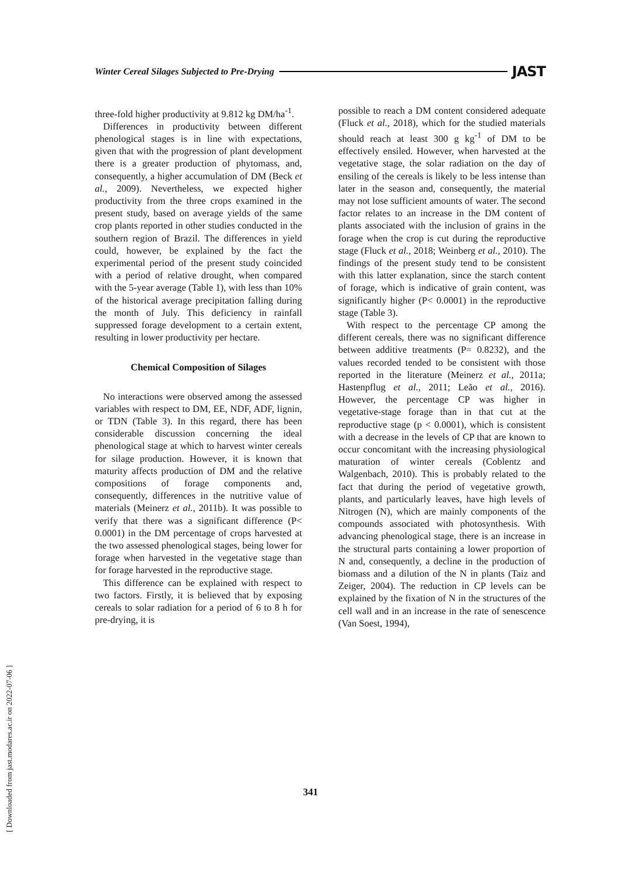Winter Cereal Silages Subjected to Pre-Drying JAST
three-fold higher productivity at 9.812 kg DM/ha<sup>-1</sup>.
Differences in productivity between different phenological stages is in line with expectations, given that with the progression of plant development there is a greater production of phytomass, and, consequently, a higher accumulation of DM (Beck et al., 2009). Nevertheless, we expected higher productivity from the three crops examined in the present study, based on average yields of the same crop plants reported in other studies conducted in the southern region of Brazil. The differences in yield could, however, be explained by the fact the experimental period of the present study coincided with a period of relative drought, when compared with the 5-year average (Table 1), with less than 10% of the historical average precipitation falling during the month of July. This deficiency in rainfall suppressed forage development to a certain extent, resulting in lower productivity per hectare.
Chemical Composition of Silages
No interactions were observed among the assessed variables with respect to DM, EE, NDF, ADF, lignin, or TDN (Table 3). In this regard, there has been considerable discussion concerning the ideal phenological stage at which to harvest winter cereals for silage production. However, it is known that maturity affects production of DM and the relative compositions of forage components and, consequently, differences in the nutritive value of materials (Meinerz et al., 2011b). It was possible to verify that there was a significant difference (P< 0.0001) in the DM percentage of crops harvested at the two assessed phenological stages, being lower for forage when harvested in the vegetative stage than for forage harvested in the reproductive stage.
This difference can be explained with respect to two factors. Firstly, it is believed that by exposing cereals to solar radiation for a period of 6 to 8 h for pre-drying, it is
possible to reach a DM content considered adequate (Fluck et al., 2018), which for the studied materials should reach at least 300 g kg<sup>-1</sup> of DM to be effectively ensiled. However, when harvested at the vegetative stage, the solar radiation on the day of ensiling of the cereals is likely to be less intense than later in the season and, consequently, the material may not lose sufficient amounts of water. The second factor relates to an increase in the DM content of plants associated with the inclusion of grains in the forage when the crop is cut during the reproductive stage (Fluck et al., 2018; Weinberg et al., 2010). The findings of the present study tend to be consistent with this latter explanation, since the starch content of forage, which is indicative of grain content, was significantly higher (P< 0.0001) in the reproductive stage (Table 3).
With respect to the percentage CP among the different cereals, there was no significant difference between additive treatments (P= 0.8232), and the values recorded tended to be consistent with those reported in the literature (Meinerz et al., 2011a; Hastenpflug et al., 2011; Leão et al., 2016). However, the percentage CP was higher in vegetative-stage forage than in that cut at the reproductive stage (p < 0.0001), which is consistent with a decrease in the levels of CP that are known to occur concomitant with the increasing physiological maturation of winter cereals (Coblentz and Walgenbach, 2010). This is probably related to the fact that during the period of vegetative growth, plants, and particularly leaves, have high levels of Nitrogen (N), which are mainly components of the compounds associated with photosynthesis. With advancing phenological stage, there is an increase in the structural parts containing a lower proportion of N and, consequently, a decline in the production of biomass and a dilution of the N in plants (Taiz and Zeiger, 2004). The reduction in CP levels can be explained by the fixation of N in the structures of the cell wall and in an increase in the rate of senescence (Van Soest, 1994),
341
[ Downloaded from jast.modares.ac.ir on 2022-07-06 ]